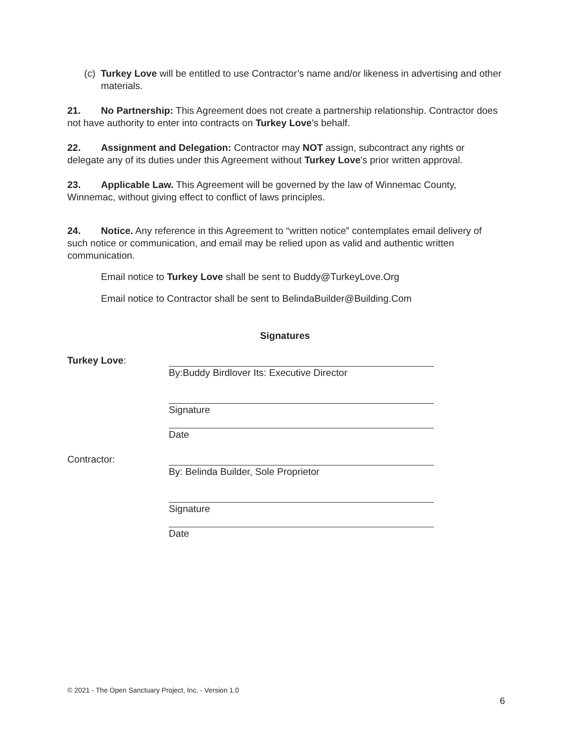(c) Turkey Love will be entitled to use Contractor’s name and/or likeness in advertising and other materials.
21. No Partnership: This Agreement does not create a partnership relationship. Contractor does not have authority to enter into contracts on Turkey Love's behalf.
22. Assignment and Delegation: Contractor may NOT assign, subcontract any rights or delegate any of its duties under this Agreement without Turkey Love's prior written approval.
23. Applicable Law. This Agreement will be governed by the law of Winnemac County, Winnemac, without giving effect to conflict of laws principles.
24. Notice. Any reference in this Agreement to “written notice” contemplates email delivery of such notice or communication, and email may be relied upon as valid and authentic written communication.
Email notice to Turkey Love shall be sent to Buddy@TurkeyLove.Org
Email notice to Contractor shall be sent to BelindaBuilder@Building.Com
Signatures
Turkey Love: By:Buddy Birdlover Its: Executive Director
Signature
Date
Contractor: By: Belinda Builder, Sole Proprietor
Signature
Date
© 2021 - The Open Sanctuary Project, Inc. - Version 1.0
6